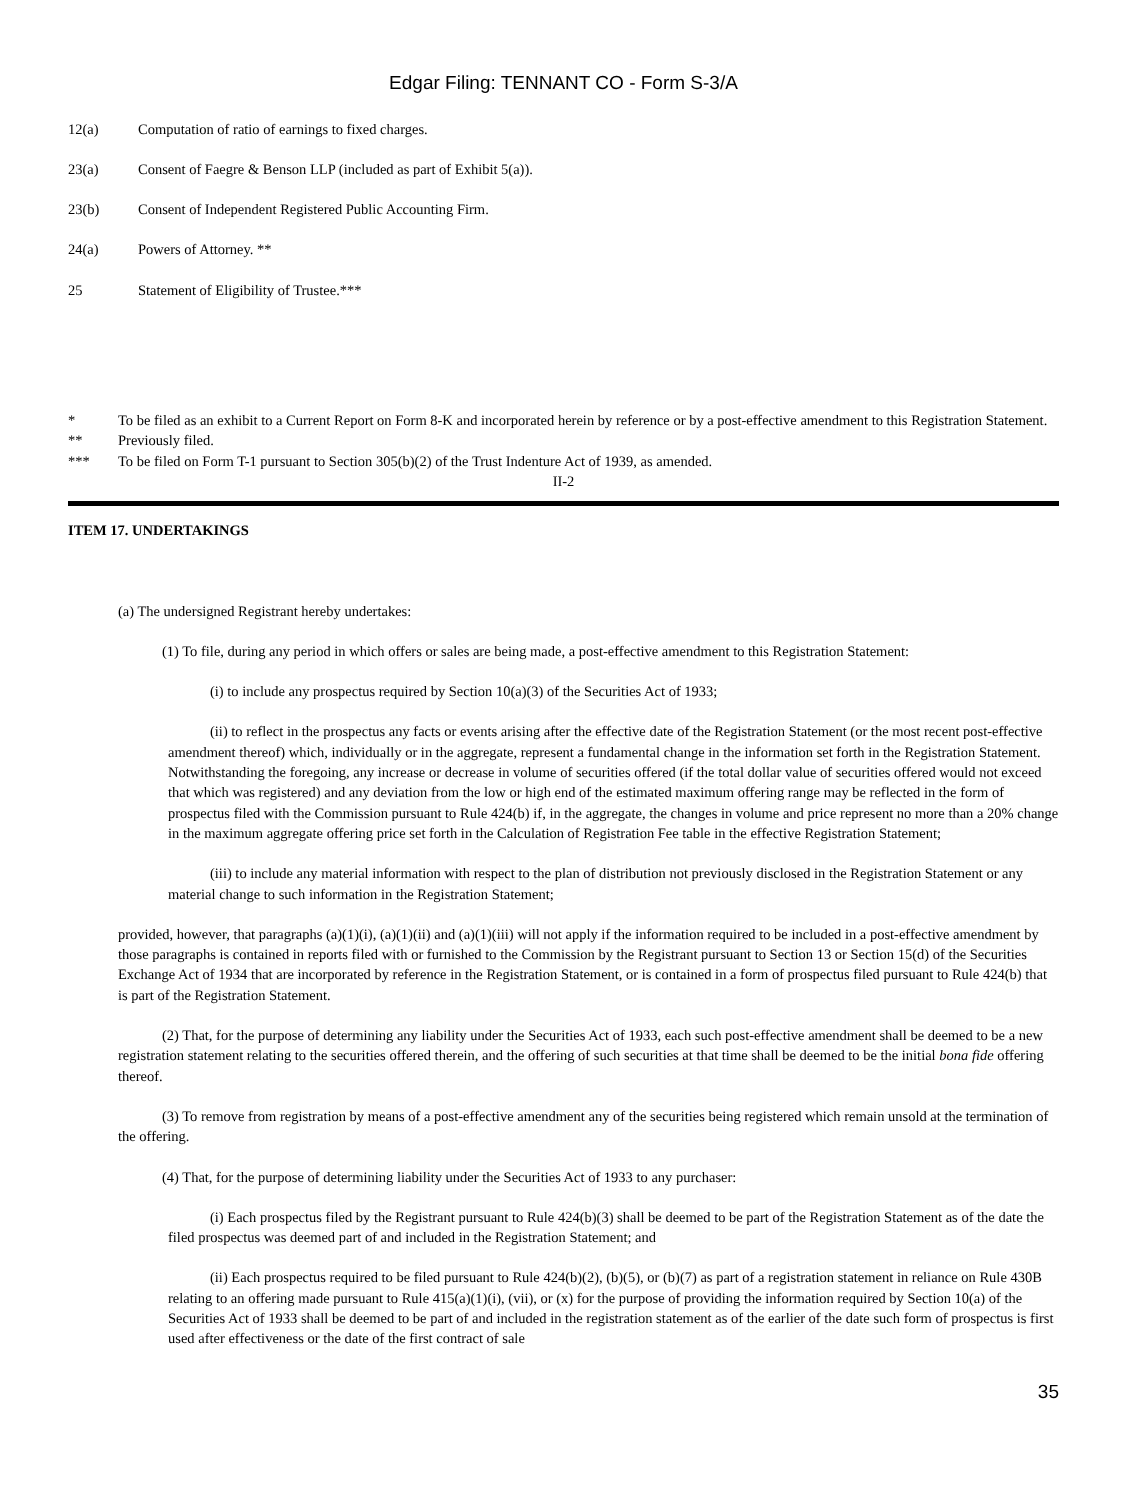Edgar Filing: TENNANT CO - Form S-3/A
12(a) Computation of ratio of earnings to fixed charges.
23(a) Consent of Faegre & Benson LLP (included as part of Exhibit 5(a)).
23(b) Consent of Independent Registered Public Accounting Firm.
24(a) Powers of Attorney. **
25 Statement of Eligibility of Trustee.***
* To be filed as an exhibit to a Current Report on Form 8-K and incorporated herein by reference or by a post-effective amendment to this Registration Statement.
** Previously filed.
*** To be filed on Form T-1 pursuant to Section 305(b)(2) of the Trust Indenture Act of 1939, as amended.
II-2
ITEM 17. UNDERTAKINGS
(a) The undersigned Registrant hereby undertakes:
(1) To file, during any period in which offers or sales are being made, a post-effective amendment to this Registration Statement:
(i) to include any prospectus required by Section 10(a)(3) of the Securities Act of 1933;
(ii) to reflect in the prospectus any facts or events arising after the effective date of the Registration Statement (or the most recent post-effective amendment thereof) which, individually or in the aggregate, represent a fundamental change in the information set forth in the Registration Statement. Notwithstanding the foregoing, any increase or decrease in volume of securities offered (if the total dollar value of securities offered would not exceed that which was registered) and any deviation from the low or high end of the estimated maximum offering range may be reflected in the form of prospectus filed with the Commission pursuant to Rule 424(b) if, in the aggregate, the changes in volume and price represent no more than a 20% change in the maximum aggregate offering price set forth in the Calculation of Registration Fee table in the effective Registration Statement;
(iii) to include any material information with respect to the plan of distribution not previously disclosed in the Registration Statement or any material change to such information in the Registration Statement;
provided, however, that paragraphs (a)(1)(i), (a)(1)(ii) and (a)(1)(iii) will not apply if the information required to be included in a post-effective amendment by those paragraphs is contained in reports filed with or furnished to the Commission by the Registrant pursuant to Section 13 or Section 15(d) of the Securities Exchange Act of 1934 that are incorporated by reference in the Registration Statement, or is contained in a form of prospectus filed pursuant to Rule 424(b) that is part of the Registration Statement.
(2) That, for the purpose of determining any liability under the Securities Act of 1933, each such post-effective amendment shall be deemed to be a new registration statement relating to the securities offered therein, and the offering of such securities at that time shall be deemed to be the initial bona fide offering thereof.
(3) To remove from registration by means of a post-effective amendment any of the securities being registered which remain unsold at the termination of the offering.
(4) That, for the purpose of determining liability under the Securities Act of 1933 to any purchaser:
(i) Each prospectus filed by the Registrant pursuant to Rule 424(b)(3) shall be deemed to be part of the Registration Statement as of the date the filed prospectus was deemed part of and included in the Registration Statement; and
(ii) Each prospectus required to be filed pursuant to Rule 424(b)(2), (b)(5), or (b)(7) as part of a registration statement in reliance on Rule 430B relating to an offering made pursuant to Rule 415(a)(1)(i), (vii), or (x) for the purpose of providing the information required by Section 10(a) of the Securities Act of 1933 shall be deemed to be part of and included in the registration statement as of the earlier of the date such form of prospectus is first used after effectiveness or the date of the first contract of sale
35